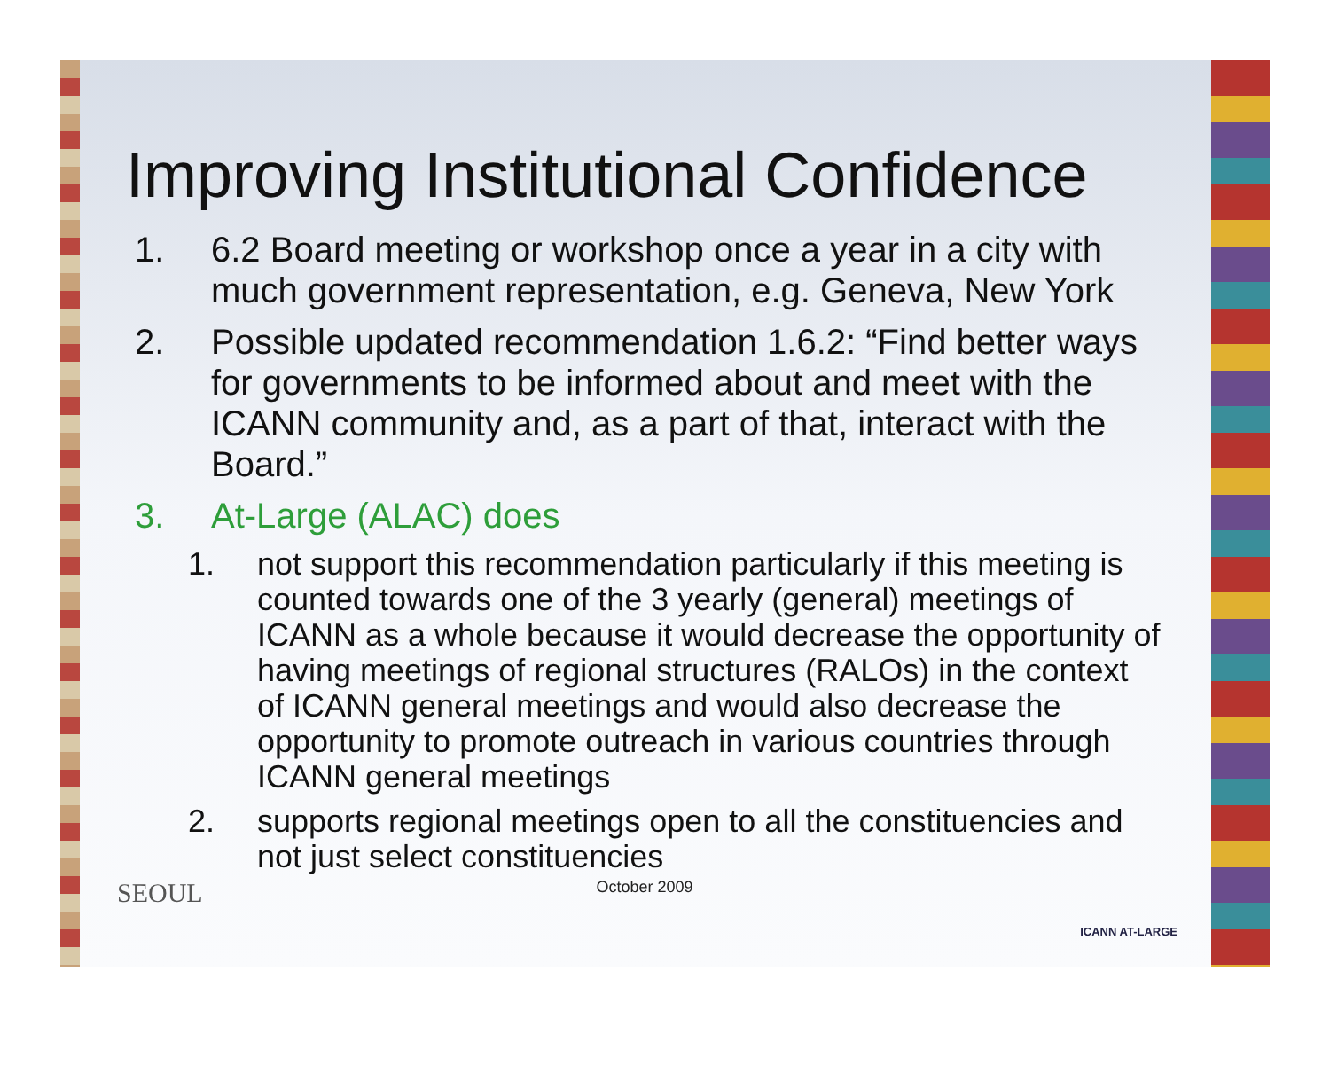Improving Institutional Confidence
1. 6.2 Board meeting or workshop once a year in a city with much government representation, e.g. Geneva, New York
2. Possible updated recommendation 1.6.2: “Find better ways for governments to be informed about and meet with the ICANN community and, as a part of that, interact with the Board.”
3. At-Large (ALAC) does
1. not support this recommendation particularly if this meeting is counted towards one of the 3 yearly (general) meetings of ICANN as a whole because it would decrease the opportunity of having meetings of regional structures (RALOs) in the context of ICANN general meetings and would also decrease the opportunity to promote outreach in various countries through ICANN general meetings
2. supports regional meetings open to all the constituencies and not just select constituencies
October 2009
SEOUL
ICANN AT-LARGE